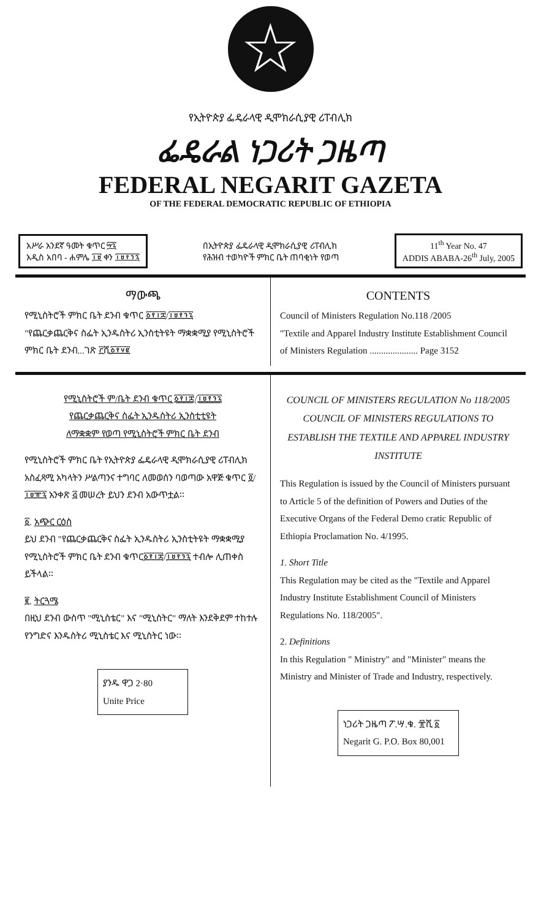☆
የኢትዮጵያ ፌዴራላዊ ዲሞክራሲያዊ ሪፐብሊክ
ፌዴራል ነጋሪት ጋዜጣ
FEDERAL NEGARIT GAZETA
OF THE FEDERAL DEMOCRATIC REPUBLIC OF ETHIOPIA
አሥራ አንደኛ ዓመት ቁጥር ፵፯
አዲስ አበባ - ሐምሌ ፲፱ ቀን ፲፱፻፺፯
በኢትዮጵያ ፌዴራላዊ ዲሞክራሲያዊ ሪፐብሊክ
የሕዝብ ተወካዮች ምክር ቤት ጠባቂነት የወጣ
11<sup>th</sup> Year No. 47
ADDIS ABABA-26<sup>th</sup> July, 2005
ማውጫ
የሚኒስትሮች ምክር ቤት ደንብ ቁጥር ፩፻፲፰/፲፱፻፺፯
"የጨርቃጨርቅና ስፌት ኢንዱስትሪ ኢንስቲትዩት ማቋቋሚያ የሚኒስትሮች ምክር ቤት ደንብ...ገጽ ፫ሺ፩፻፶፪
CONTENTS
Council of Ministers Regulation No.118 /2005
"Textile and Apparel Industry Institute Establishment Council of Ministers Regulation ..................... Page 3152
የሚኒስትሮች ም/ቤት ደንብ ቁጥር ፩፻፲፰/፲፱፻፺፯
የጨርቃጨርቅና ስፌት ኢንዱስትሪ ኢንስቲቲዩት
ለማቋቋም የወጣ የሚኒስትሮች ምክር ቤት ደንብ
የሚኒስትሮች ምክር ቤት የኢትዮጵያ ፌዴራላዊ ዲሞክራሲያዊ ሪፐብሊክ አስፈጻሚ አካላትን ሥልጣንና ተግባር ለመወሰን ባወጣው አዋጅ ቁጥር ፬/፲፱፹፯ አንቀጽ ፭ መሠረት ይህን ደንብ አውጥቷል፡፡
፩. አጭር ርዕስ
ይህ ደንብ "የጨርቃጨርቅና ስፌት ኢንዱስትሪ ኢንስቲትዩት ማቋቋሚያ የሚኒስትሮች ምክር ቤት ደንብ ቁጥር፩፻፲፰/፲፱፻፺፯ ተብሎ ሊጠቀስ ይችላል፡፡
፪. ትርጓሜ
በዚህ ደንብ ውስጥ "ሚኒስቴር" እና "ሚኒስትር" ማለት እንደቅደም ተከተሉ የንግድና እንዱስትሪ ሚኒስቴር እና ሚኒስትር ነው፡፡
ያንዱ ዋጋ 2·80
Unite Price
COUNCIL OF MINISTERS REGULATION No 118/2005
COUNCIL OF MINISTERS REGULATIONS TO ESTABLISH THE TEXTILE AND APPAREL INDUSTRY INSTITUTE
This Regulation is issued by the Council of Ministers pursuant to Article 5 of the definition of Powers and Duties of the Executive Organs of the Federal Demo cratic Republic of Ethiopia Proclamation No. 4/1995.
1. Short Title
This Regulation may be cited as the "Textile and Apparel Industry Institute Establishment Council of Ministers Regulations No. 118/2005".
2. Definitions
In this Regulation " Ministry" and "Minister" means the Ministry and Minister of Trade and Industry, respectively.
ነጋሪት ጋዜጣ ፖ.ሣ.ቁ. ፹ሺ ፩
Negarit G. P.O. Box 80,001